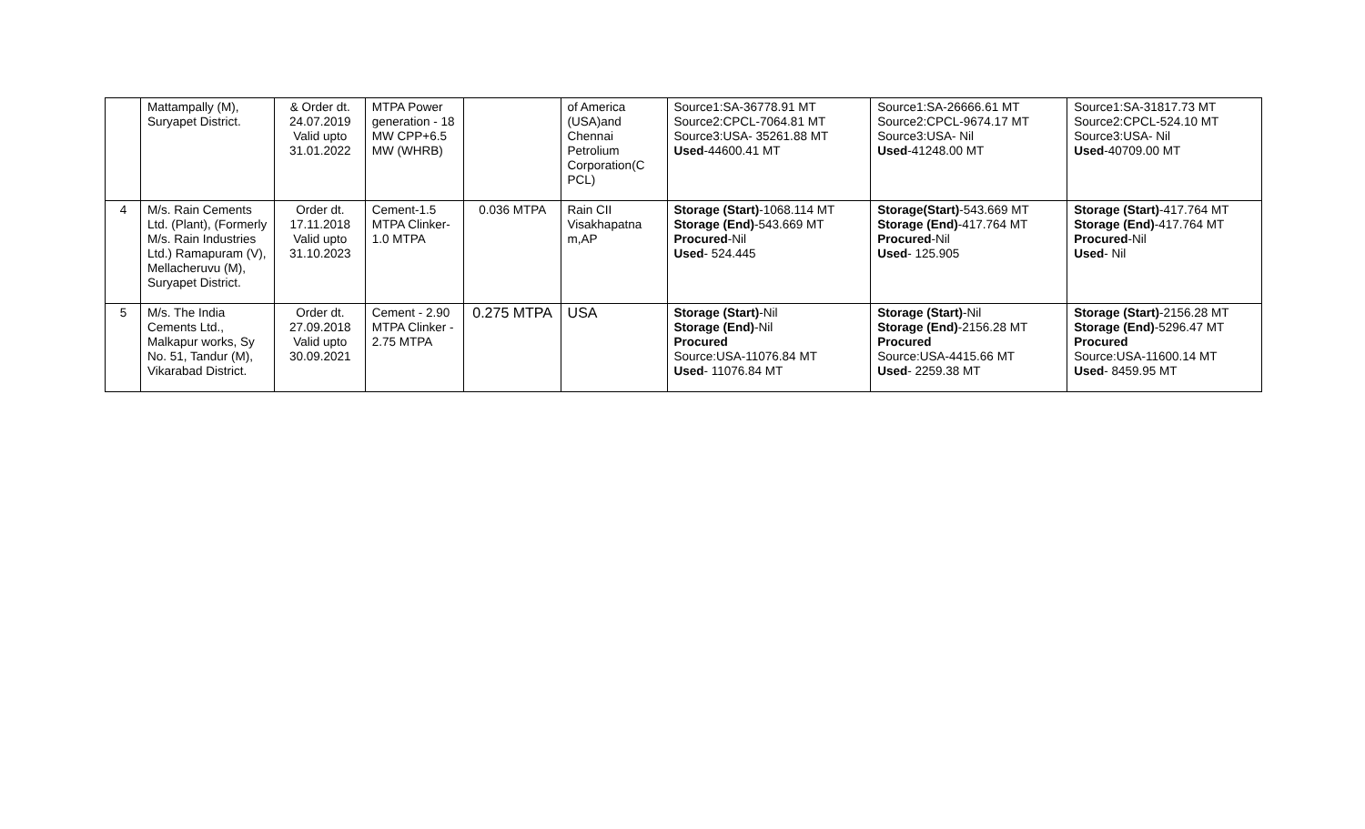| | Mattampally (M), Suryapet District. | & Order dt. 24.07.2019 Valid upto 31.01.2022 | MTPA Power generation - 18 MW CPP+6.5 MW (WHRB) | | of America (USA)and Chennai Petrolium Corporation(C PCL) | Source1:SA-36778.91 MT Source2:CPCL-7064.81 MT Source3:USA- 35261.88 MT Used -44600.41 MT | Source1:SA-26666.61 MT Source2:CPCL-9674.17 MT Source3:USA- Nil Used -41248.00 MT | Source1:SA-31817.73 MT Source2:CPCL-524.10 MT Source3:USA- Nil Used -40709.00 MT |
| 4 | M/s. Rain Cements Ltd. (Plant), (Formerly M/s. Rain Industries Ltd.) Ramapuram (V), Mellacheruvu (M), Suryapet District. | Order dt. 17.11.2018 Valid upto 31.10.2023 | Cement-1.5 MTPA Clinker-1.0 MTPA | 0.036 MTPA | Rain CII Visakhapatna m,AP | Storage (Start) -1068.114 MT Storage (End) -543.669 MT Procured -Nil Used - 524.445 | Storage(Start) -543.669 MT Storage (End) -417.764 MT Procured -Nil Used - 125.905 | Storage (Start) -417.764 MT Storage (End) -417.764 MT Procured -Nil Used - Nil |
| 5 | M/s. The India Cements Ltd., Malkapur works, Sy No. 51, Tandur (M), Vikarabad District. | Order dt. 27.09.2018 Valid upto 30.09.2021 | Cement - 2.90 MTPA Clinker - 2.75 MTPA | 0.275 MTPA | USA | Storage (Start) -Nil Storage (End) -Nil Procured Source:USA-11076.84 MT Used - 11076.84 MT | Storage (Start) -Nil Storage (End) -2156.28 MT Procured Source:USA-4415.66 MT Used - 2259.38 MT | Storage (Start) -2156.28 MT Storage (End) -5296.47 MT Procured Source:USA-11600.14 MT Used - 8459.95 MT |